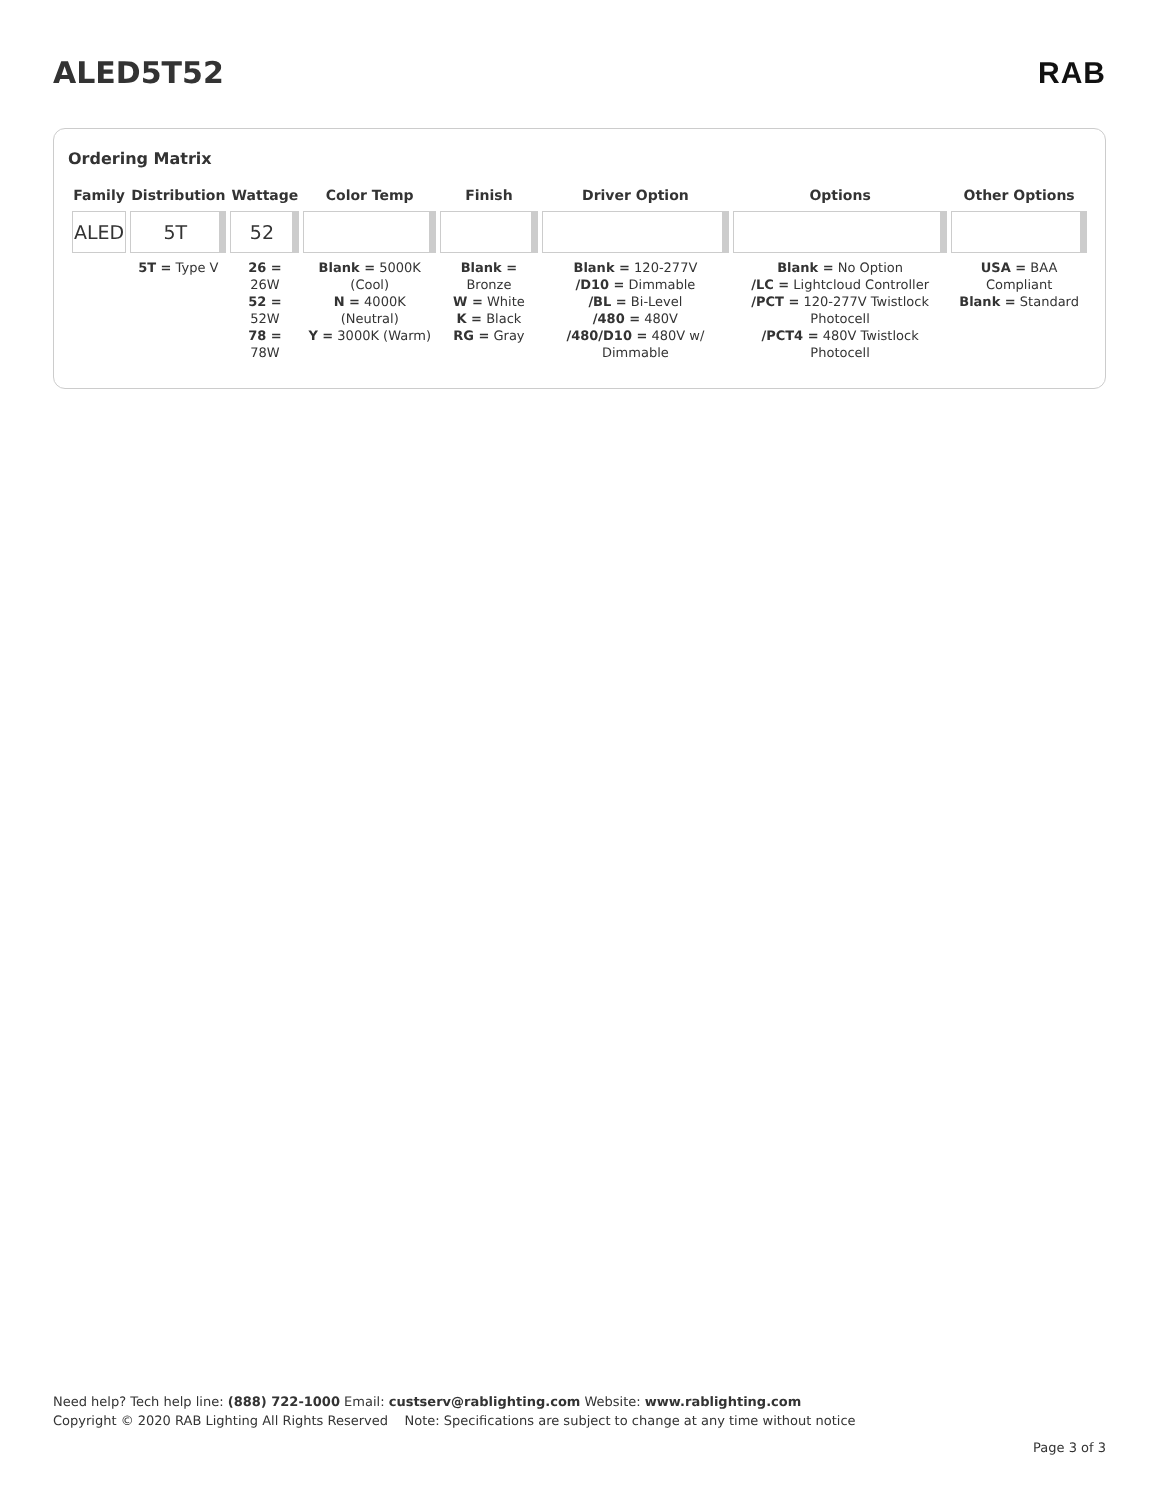ALED5T52 RAB
Ordering Matrix
| Family | Distribution | Wattage | Color Temp | Finish | Driver Option | Options | Other Options |
| --- | --- | --- | --- | --- | --- | --- | --- |
| ALED | 5T | 52 | | | | | |
| | 5T = Type V | 26 = 26W 52 = 52W 78 = 78W | Blank = 5000K (Cool) N = 4000K (Neutral) Y = 3000K (Warm) | Blank = Bronze W = White K = Black RG = Gray | Blank = 120-277V /D10 = Dimmable /BL = Bi-Level /480 = 480V /480/D10 = 480V w/ Dimmable | Blank = No Option /LC = Lightcloud Controller /PCT = 120-277V Twistlock Photocell /PCT4 = 480V Twistlock Photocell | USA = BAA Compliant Blank = Standard |
Need help? Tech help line: (888) 722-1000 Email: custserv@rablighting.com Website: www.rablighting.com
Copyright © 2020 RAB Lighting All Rights Reserved Note: Specifications are subject to change at any time without notice
Page 3 of 3